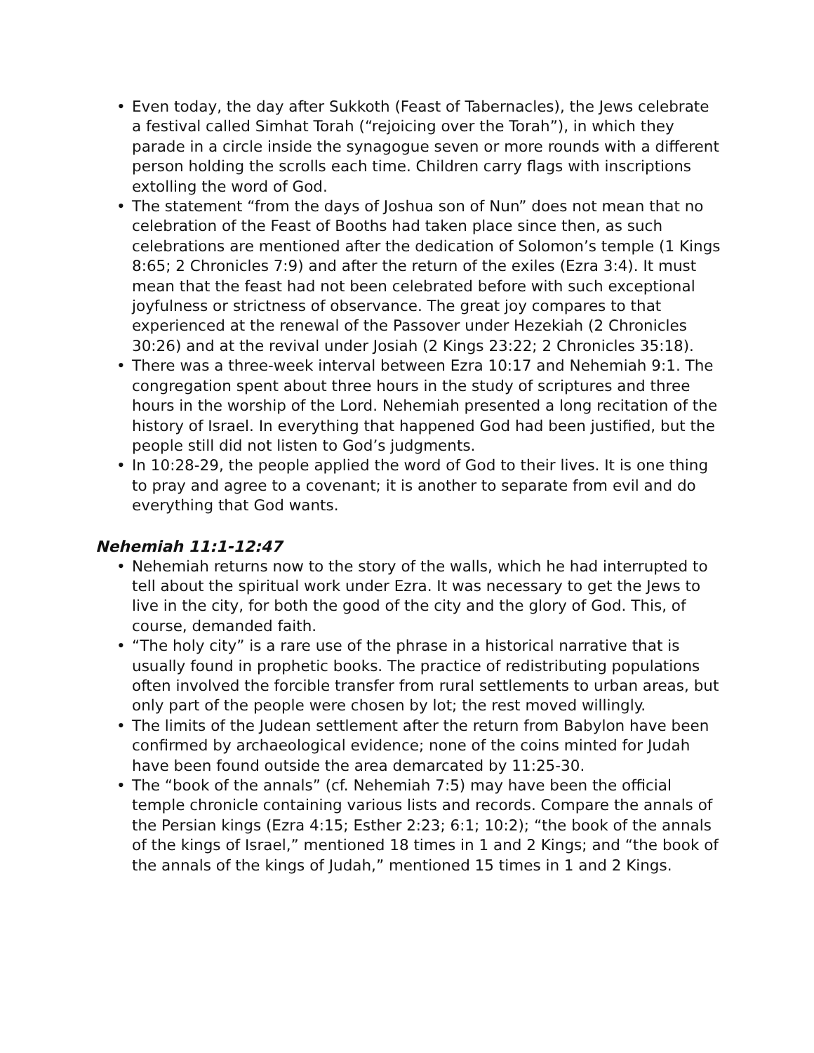• Even today, the day after Sukkoth (Feast of Tabernacles), the Jews celebrate a festival called Simhat Torah (“rejoicing over the Torah”), in which they parade in a circle inside the synagogue seven or more rounds with a different person holding the scrolls each time. Children carry flags with inscriptions extolling the word of God.
• The statement “from the days of Joshua son of Nun” does not mean that no celebration of the Feast of Booths had taken place since then, as such celebrations are mentioned after the dedication of Solomon’s temple (1 Kings 8:65; 2 Chronicles 7:9) and after the return of the exiles (Ezra 3:4). It must mean that the feast had not been celebrated before with such exceptional joyfulness or strictness of observance. The great joy compares to that experienced at the renewal of the Passover under Hezekiah (2 Chronicles 30:26) and at the revival under Josiah (2 Kings 23:22; 2 Chronicles 35:18).
• There was a three-week interval between Ezra 10:17 and Nehemiah 9:1. The congregation spent about three hours in the study of scriptures and three hours in the worship of the Lord. Nehemiah presented a long recitation of the history of Israel. In everything that happened God had been justified, but the people still did not listen to God’s judgments.
• In 10:28-29, the people applied the word of God to their lives. It is one thing to pray and agree to a covenant; it is another to separate from evil and do everything that God wants.
Nehemiah 11:1-12:47
• Nehemiah returns now to the story of the walls, which he had interrupted to tell about the spiritual work under Ezra. It was necessary to get the Jews to live in the city, for both the good of the city and the glory of God. This, of course, demanded faith.
• “The holy city” is a rare use of the phrase in a historical narrative that is usually found in prophetic books. The practice of redistributing populations often involved the forcible transfer from rural settlements to urban areas, but only part of the people were chosen by lot; the rest moved willingly.
• The limits of the Judean settlement after the return from Babylon have been confirmed by archaeological evidence; none of the coins minted for Judah have been found outside the area demarcated by 11:25-30.
• The “book of the annals” (cf. Nehemiah 7:5) may have been the official temple chronicle containing various lists and records. Compare the annals of the Persian kings (Ezra 4:15; Esther 2:23; 6:1; 10:2); “the book of the annals of the kings of Israel,” mentioned 18 times in 1 and 2 Kings; and “the book of the annals of the kings of Judah,” mentioned 15 times in 1 and 2 Kings.